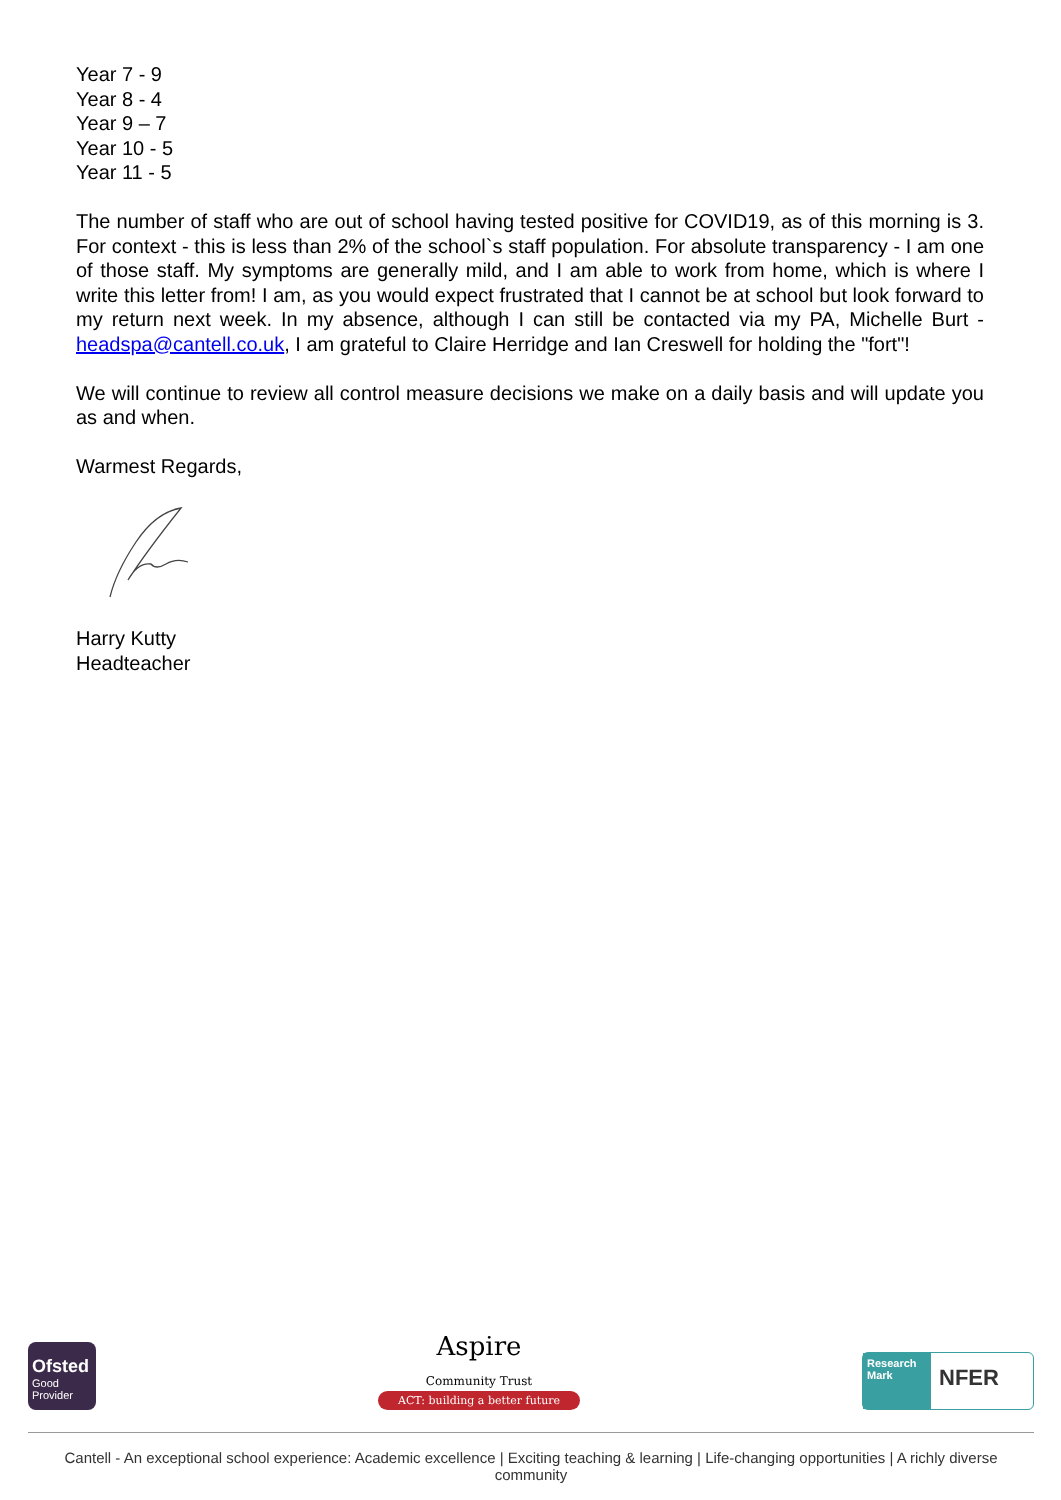Year 7 - 9
Year 8 - 4
Year 9 – 7
Year 10 - 5
Year 11 - 5
The number of staff who are out of school having tested positive for COVID19, as of this morning is 3. For context - this is less than 2% of the school`s staff population. For absolute transparency - I am one of those staff. My symptoms are generally mild, and I am able to work from home, which is where I write this letter from! I am, as you would expect frustrated that I cannot be at school but look forward to my return next week. In my absence, although I can still be contacted via my PA, Michelle Burt - headspa@cantell.co.uk, I am grateful to Claire Herridge and Ian Creswell for holding the "fort"!
We will continue to review all control measure decisions we make on a daily basis and will update you as and when.
Warmest Regards,
Harry Kutty
Headteacher
Ofsted
Good
Provider
Aspire
Community Trust
ACT: building a better future
Research Mark NFER
Cantell - An exceptional school experience: Academic excellence | Exciting teaching & learning | Life-changing opportunities | A richly diverse community